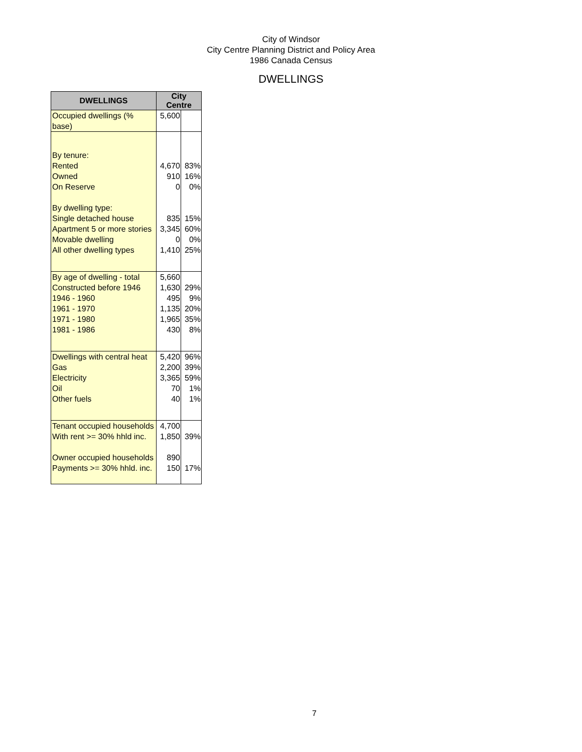City of Windsor
City Centre Planning District and Policy Area
1986 Canada Census
DWELLINGS
| DWELLINGS | City Centre | |
| --- | --- | --- |
| Occupied dwellings (% base) | 5,600 | |
| By tenure: | | |
| Rented | 4,670 | 83% |
| Owned | 910 | 16% |
| On Reserve | 0 | 0% |
| By dwelling type: | | |
| Single detached house | 835 | 15% |
| Apartment 5 or more stories | 3,345 | 60% |
| Movable dwelling | 0 | 0% |
| All other dwelling types | 1,410 | 25% |
| By age of dwelling - total | 5,660 | |
| Constructed before 1946 | 1,630 | 29% |
| 1946 - 1960 | 495 | 9% |
| 1961 - 1970 | 1,135 | 20% |
| 1971 - 1980 | 1,965 | 35% |
| 1981 - 1986 | 430 | 8% |
| Dwellings with central heat | 5,420 | 96% |
| Gas | 2,200 | 39% |
| Electricity | 3,365 | 59% |
| Oil | 70 | 1% |
| Other fuels | 40 | 1% |
| Tenant occupied households | 4,700 | |
| With rent >= 30% hhld inc. | 1,850 | 39% |
| Owner occupied households | 890 | |
| Payments >= 30% hhld. inc. | 150 | 17% |
7